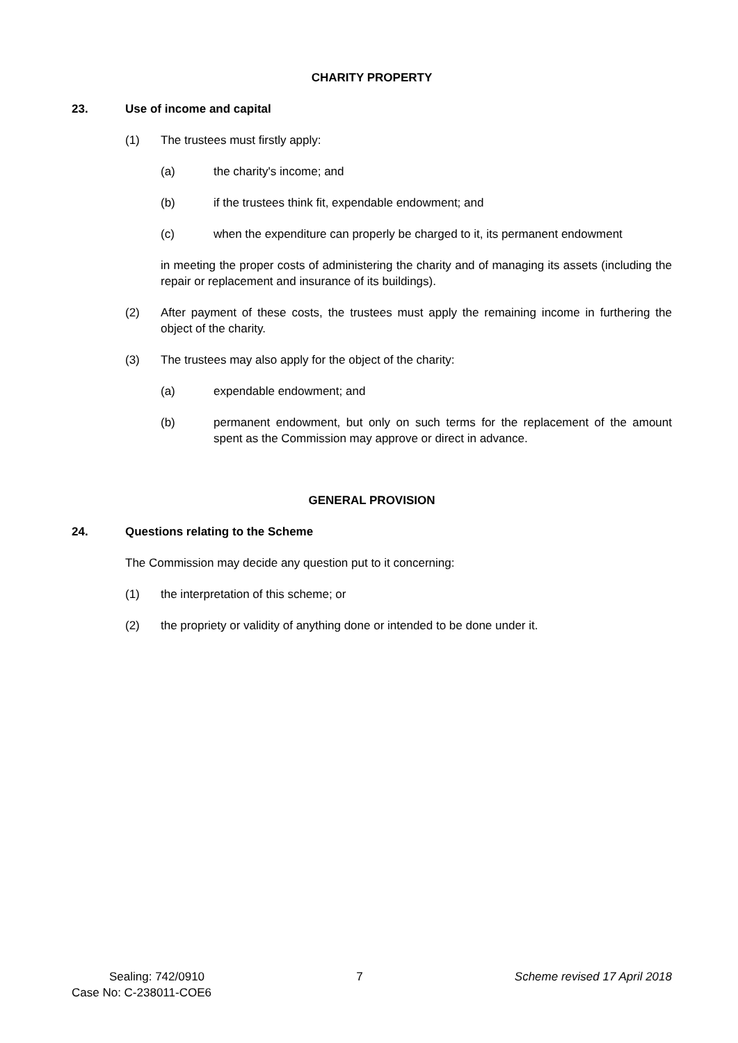CHARITY PROPERTY
23. Use of income and capital
(1) The trustees must firstly apply:
(a) the charity's income; and
(b) if the trustees think fit, expendable endowment; and
(c) when the expenditure can properly be charged to it, its permanent endowment
in meeting the proper costs of administering the charity and of managing its assets (including the repair or replacement and insurance of its buildings).
(2) After payment of these costs, the trustees must apply the remaining income in furthering the object of the charity.
(3) The trustees may also apply for the object of the charity:
(a) expendable endowment; and
(b) permanent endowment, but only on such terms for the replacement of the amount spent as the Commission may approve or direct in advance.
GENERAL PROVISION
24. Questions relating to the Scheme
The Commission may decide any question put to it concerning:
(1) the interpretation of this scheme; or
(2) the propriety or validity of anything done or intended to be done under it.
Sealing: 742/0910 7 Scheme revised 17 April 2018
Case No: C-238011-COE6